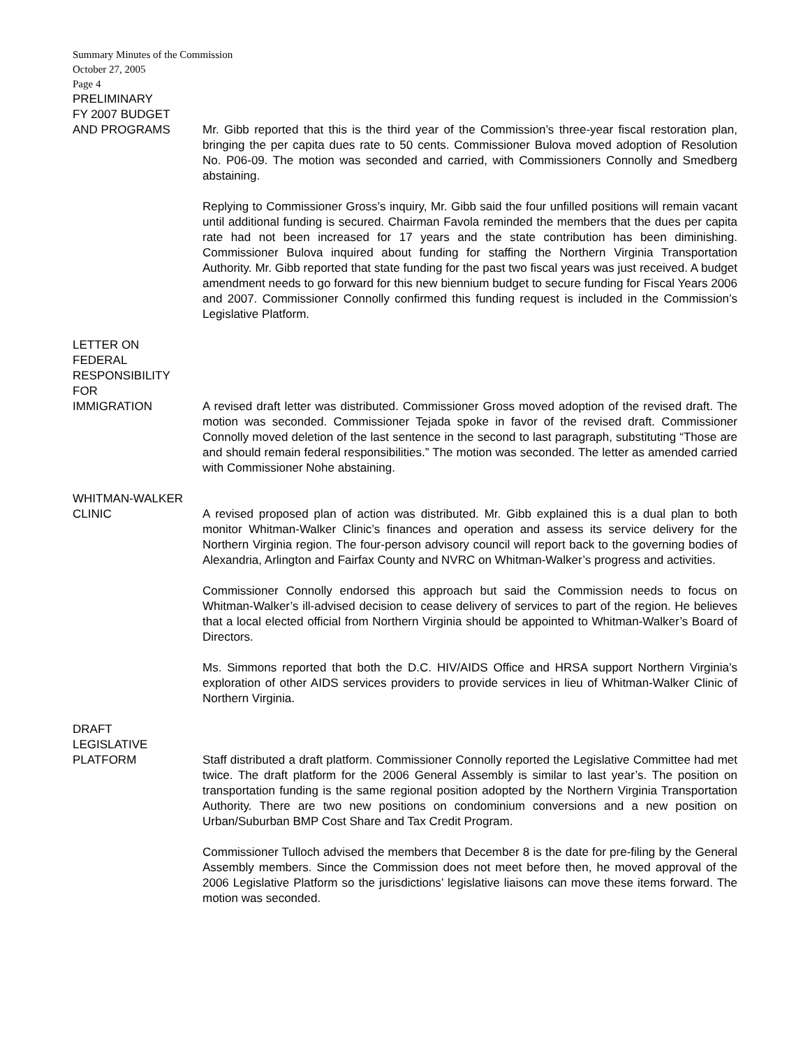Summary Minutes of the Commission
October 27, 2005
Page 4
PRELIMINARY
FY 2007 BUDGET
AND PROGRAMS
Mr. Gibb reported that this is the third year of the Commission’s three-year fiscal restoration plan, bringing the per capita dues rate to 50 cents. Commissioner Bulova moved adoption of Resolution No. P06-09. The motion was seconded and carried, with Commissioners Connolly and Smedberg abstaining.
Replying to Commissioner Gross’s inquiry, Mr. Gibb said the four unfilled positions will remain vacant until additional funding is secured. Chairman Favola reminded the members that the dues per capita rate had not been increased for 17 years and the state contribution has been diminishing. Commissioner Bulova inquired about funding for staffing the Northern Virginia Transportation Authority. Mr. Gibb reported that state funding for the past two fiscal years was just received. A budget amendment needs to go forward for this new biennium budget to secure funding for Fiscal Years 2006 and 2007. Commissioner Connolly confirmed this funding request is included in the Commission’s Legislative Platform.
LETTER ON
FEDERAL
RESPONSIBILITY
FOR
IMMIGRATION
A revised draft letter was distributed. Commissioner Gross moved adoption of the revised draft. The motion was seconded. Commissioner Tejada spoke in favor of the revised draft. Commissioner Connolly moved deletion of the last sentence in the second to last paragraph, substituting “Those are and should remain federal responsibilities.” The motion was seconded. The letter as amended carried with Commissioner Nohe abstaining.
WHITMAN-WALKER
CLINIC
A revised proposed plan of action was distributed. Mr. Gibb explained this is a dual plan to both monitor Whitman-Walker Clinic’s finances and operation and assess its service delivery for the Northern Virginia region. The four-person advisory council will report back to the governing bodies of Alexandria, Arlington and Fairfax County and NVRC on Whitman-Walker’s progress and activities.
Commissioner Connolly endorsed this approach but said the Commission needs to focus on Whitman-Walker’s ill-advised decision to cease delivery of services to part of the region. He believes that a local elected official from Northern Virginia should be appointed to Whitman-Walker’s Board of Directors.
Ms. Simmons reported that both the D.C. HIV/AIDS Office and HRSA support Northern Virginia’s exploration of other AIDS services providers to provide services in lieu of Whitman-Walker Clinic of Northern Virginia.
DRAFT
LEGISLATIVE
PLATFORM
Staff distributed a draft platform. Commissioner Connolly reported the Legislative Committee had met twice. The draft platform for the 2006 General Assembly is similar to last year’s. The position on transportation funding is the same regional position adopted by the Northern Virginia Transportation Authority. There are two new positions on condominium conversions and a new position on Urban/Suburban BMP Cost Share and Tax Credit Program.
Commissioner Tulloch advised the members that December 8 is the date for pre-filing by the General Assembly members. Since the Commission does not meet before then, he moved approval of the 2006 Legislative Platform so the jurisdictions’ legislative liaisons can move these items forward. The motion was seconded.